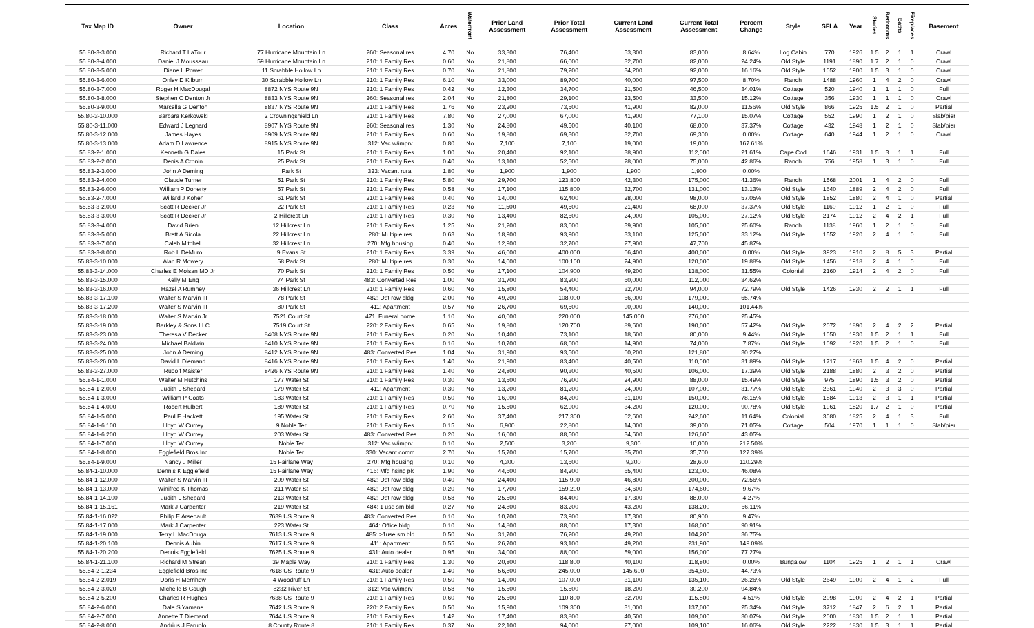| Tax Map ID | Owner | Location | Class | Acres | Waterfront | Prior Land Assessment | Prior Total Assessment | Current Land Assessment | Current Total Assessment | Percent Change | Style | SFLA | Year | Stories | Bedrooms | Baths | Fireplaces | Basement |
| --- | --- | --- | --- | --- | --- | --- | --- | --- | --- | --- | --- | --- | --- | --- | --- | --- | --- | --- |
| 55.80-3-3.000 | Richard T LaTour | 77 Hurricane Mountain Ln | 260: Seasonal res | 4.70 | No | 33,300 | 76,400 | 53,300 | 83,000 | 8.64% | Log Cabin | 770 | 1926 | 1.5 | 2 | 1 | 1 | Crawl |
| 55.80-3-4.000 | Daniel J Mousseau | 59 Hurricane Mountain Ln | 210: 1 Family Res | 0.60 | No | 21,800 | 66,000 | 32,700 | 82,000 | 24.24% | Old Style | 1191 | 1890 | 1.7 | 2 | 1 | 0 | Crawl |
| 55.80-3-5.000 | Diane L Power | 11 Scrabble Hollow Ln | 210: 1 Family Res | 0.70 | No | 21,800 | 79,200 | 34,200 | 92,000 | 16.16% | Old Style | 1052 | 1900 | 1.5 | 3 | 1 | 0 | Crawl |
| 55.80-3-6.000 | Onley D Kilburn | 30 Scrabble Hollow Ln | 210: 1 Family Res | 6.10 | No | 33,000 | 89,700 | 40,000 | 97,500 | 8.70% | Ranch | 1488 | 1960 | 1 | 4 | 2 | 0 | Crawl |
| 55.80-3-7.000 | Roger H MacDougal | 8872 NYS Route 9N | 210: 1 Family Res | 0.42 | No | 12,300 | 34,700 | 21,500 | 46,500 | 34.01% | Cottage | 520 | 1940 | 1 | 1 | 1 | 0 | Full |
| 55.80-3-8.000 | Stephen C Denton Jr | 8833 NYS Route 9N | 260: Seasonal res | 2.04 | No | 21,800 | 29,100 | 23,500 | 33,500 | 15.12% | Cottage | 356 | 1930 | 1 | 1 | 1 | 0 | Crawl |
| 55.80-3-9.000 | Marcella G Denton | 8837 NYS Route 9N | 210: 1 Family Res | 1.76 | No | 23,200 | 73,500 | 41,900 | 82,000 | 11.56% | Old Style | 866 | 1925 | 1.5 | 2 | 1 | 0 | Partial |
| 55.80-3-10.000 | Barbara Kerkowski | 2 Crowningshield Ln | 210: 1 Family Res | 7.80 | No | 27,000 | 67,000 | 41,900 | 77,100 | 15.07% | Cottage | 552 | 1990 | 1 | 2 | 1 | 0 | Slab/pier |
| 55.80-3-11.000 | Edward J Legnard | 8907 NYS Route 9N | 260: Seasonal res | 1.30 | No | 24,800 | 49,500 | 40,100 | 68,000 | 37.37% | Cottage | 432 | 1948 | 1 | 2 | 1 | 0 | Slab/pier |
| 55.80-3-12.000 | James Hayes | 8909 NYS Route 9N | 210: 1 Family Res | 0.60 | No | 19,800 | 69,300 | 32,700 | 69,300 | 0.00% | Cottage | 640 | 1944 | 1 | 2 | 1 | 0 | Crawl |
| 55.80-3-13.000 | Adam D Lawrence | 8915 NYS Route 9N | 312: Vac w/imprv | 0.80 | No | 7,100 | 7,100 | 19,000 | 19,000 | 167.61% | | | | | | | | |
| 55.83-2-1.000 | Kenneth G Dales | 15 Park St | 210: 1 Family Res | 1.00 | No | 20,400 | 92,100 | 38,900 | 112,000 | 21.61% | Cape Cod | 1646 | 1931 | 1.5 | 3 | 1 | 1 | Full |
| 55.83-2-2.000 | Denis A Cronin | 25 Park St | 210: 1 Family Res | 0.40 | No | 13,100 | 52,500 | 28,000 | 75,000 | 42.86% | Ranch | 756 | 1958 | 1 | 3 | 1 | 0 | Full |
| 55.83-2-3.000 | John A Deming | Park St | 323: Vacant rural | 1.80 | No | 1,900 | 1,900 | 1,900 | 1,900 | 0.00% | | | | | | | | |
| 55.83-2-4.000 | Claude Turner | 51 Park St | 210: 1 Family Res | 5.80 | No | 29,700 | 123,800 | 42,300 | 175,000 | 41.36% | Ranch | 1568 | 2001 | 1 | 4 | 2 | 0 | Full |
| 55.83-2-6.000 | William P Doherty | 57 Park St | 210: 1 Family Res | 0.58 | No | 17,100 | 115,800 | 32,700 | 131,000 | 13.13% | Old Style | 1640 | 1889 | 2 | 4 | 2 | 0 | Full |
| 55.83-2-7.000 | Willard J Kohen | 61 Park St | 210: 1 Family Res | 0.40 | No | 14,000 | 62,400 | 28,000 | 98,000 | 57.05% | Old Style | 1852 | 1880 | 2 | 4 | 1 | 0 | Partial |
| 55.83-3-2.000 | Scott R Decker Jr | 22 Park St | 210: 1 Family Res | 0.23 | No | 11,500 | 49,500 | 21,400 | 68,000 | 37.37% | Old Style | 1160 | 1912 | 1 | 2 | 1 | 0 | Full |
| 55.83-3-3.000 | Scott R Decker Jr | 2 Hillcrest Ln | 210: 1 Family Res | 0.30 | No | 13,400 | 82,600 | 24,900 | 105,000 | 27.12% | Old Style | 2174 | 1912 | 2 | 4 | 2 | 1 | Full |
| 55.83-3-4.000 | David Brien | 12 Hillcrest Ln | 210: 1 Family Res | 1.25 | No | 21,200 | 83,600 | 39,900 | 105,000 | 25.60% | Ranch | 1138 | 1960 | 1 | 2 | 1 | 0 | Full |
| 55.83-3-5.000 | Brett A Sicola | 22 Hillcrest Ln | 280: Multiple res | 0.63 | No | 18,900 | 93,900 | 33,100 | 125,000 | 33.12% | Old Style | 1552 | 1920 | 2 | 4 | 1 | 0 | Full |
| 55.83-3-7.000 | Caleb Mitchell | 32 Hillcrest Ln | 270: Mfg housing | 0.40 | No | 12,900 | 32,700 | 27,900 | 47,700 | 45.87% | | | | | | | | |
| 55.83-3-8.000 | Rob L DeMuro | 9 Evans St | 210: 1 Family Res | 3.39 | No | 46,000 | 400,000 | 66,400 | 400,000 | 0.00% | Old Style | 3923 | 1910 | 2 | 8 | 5 | 3 | Partial |
| 55.83-3-10.000 | Alan R Mowery | 58 Park St | 280: Multiple res | 0.30 | No | 14,000 | 100,100 | 24,900 | 120,000 | 19.88% | Old Style | 1456 | 1918 | 2 | 4 | 1 | 0 | Full |
| 55.83-3-14.000 | Charles E Moisan MD Jr | 70 Park St | 210: 1 Family Res | 0.50 | No | 17,100 | 104,900 | 49,200 | 138,000 | 31.55% | Colonial | 2160 | 1914 | 2 | 4 | 2 | 0 | Full |
| 55.83-3-15.000 | Kelly M Eng | 74 Park St | 483: Converted Res | 1.00 | No | 31,700 | 83,200 | 60,000 | 112,000 | 34.62% | | | | | | | | |
| 55.83-3-16.000 | Hazel A Rumney | 36 Hillcrest Ln | 210: 1 Family Res | 0.60 | No | 15,800 | 54,400 | 32,700 | 94,000 | 72.79% | Old Style | 1426 | 1930 | 2 | 2 | 1 | 1 | Full |
| 55.83-3-17.100 | Walter S Marvin III | 78 Park St | 482: Det row bldg | 2.00 | No | 49,200 | 108,000 | 66,000 | 179,000 | 65.74% | | | | | | | | |
| 55.83-3-17.200 | Walter S Marvin III | 80 Park St | 411: Apartment | 0.57 | No | 26,700 | 69,500 | 90,000 | 140,000 | 101.44% | | | | | | | | |
| 55.83-3-18.000 | Walter S Marvin Jr | 7521 Court St | 471: Funeral home | 1.10 | No | 40,000 | 220,000 | 145,000 | 276,000 | 25.45% | | | | | | | | |
| 55.83-3-19.000 | Barkley & Sons LLC | 7519 Court St | 220: 2 Family Res | 0.65 | No | 19,800 | 120,700 | 89,600 | 190,000 | 57.42% | Old Style | 2072 | 1890 | 2 | 4 | 2 | 2 | Partial |
| 55.83-3-23.000 | Theresa V Decker | 8408 NYS Route 9N | 210: 1 Family Res | 0.20 | No | 10,400 | 73,100 | 18,600 | 80,000 | 9.44% | Old Style | 1050 | 1930 | 1.5 | 2 | 1 | 1 | Full |
| 55.83-3-24.000 | Michael Baldwin | 8410 NYS Route 9N | 210: 1 Family Res | 0.16 | No | 10,700 | 68,600 | 14,900 | 74,000 | 7.87% | Old Style | 1092 | 1920 | 1.5 | 2 | 1 | 0 | Full |
| 55.83-3-25.000 | John A Deming | 8412 NYS Route 9N | 483: Converted Res | 1.04 | No | 31,900 | 93,500 | 60,200 | 121,800 | 30.27% | | | | | | | | |
| 55.83-3-26.000 | David L Diemand | 8416 NYS Route 9N | 210: 1 Family Res | 1.40 | No | 21,900 | 83,400 | 40,500 | 110,000 | 31.89% | Old Style | 1717 | 1863 | 1.5 | 4 | 2 | 0 | Partial |
| 55.83-3-27.000 | Rudolf Maister | 8426 NYS Route 9N | 210: 1 Family Res | 1.40 | No | 24,800 | 90,300 | 40,500 | 106,000 | 17.39% | Old Style | 2188 | 1880 | 2 | 3 | 2 | 0 | Partial |
| 55.84-1-1.000 | Walter M Hutchins | 177 Water St | 210: 1 Family Res | 0.30 | No | 13,500 | 76,200 | 24,900 | 88,000 | 15.49% | Old Style | 975 | 1890 | 1.5 | 3 | 2 | 0 | Partial |
| 55.84-1-2.000 | Judith L Shepard | 179 Water St | 411: Apartment | 0.30 | No | 13,200 | 81,200 | 24,900 | 107,000 | 31.77% | Old Style | 2361 | 1940 | 2 | 3 | 3 | 0 | Partial |
| 55.84-1-3.000 | William P Coats | 183 Water St | 210: 1 Family Res | 0.50 | No | 16,000 | 84,200 | 31,100 | 150,000 | 78.15% | Old Style | 1884 | 1913 | 2 | 3 | 1 | 1 | Partial |
| 55.84-1-4.000 | Robert Hulbert | 189 Water St | 210: 1 Family Res | 0.70 | No | 15,500 | 62,900 | 34,200 | 120,000 | 90.78% | Old Style | 1961 | 1820 | 1.7 | 2 | 1 | 0 | Partial |
| 55.84-1-5.000 | Paul F Hackett | 195 Water St | 210: 1 Family Res | 2.60 | No | 37,400 | 217,300 | 62,600 | 242,600 | 11.64% | Colonial | 3080 | 1825 | 2 | 4 | 1 | 3 | Full |
| 55.84-1-6.100 | Lloyd W Currey | 9 Noble Ter | 210: 1 Family Res | 0.15 | No | 6,900 | 22,800 | 14,000 | 39,000 | 71.05% | Cottage | 504 | 1970 | 1 | 1 | 1 | 0 | Slab/pier |
| 55.84-1-6.200 | Lloyd W Currey | 203 Water St | 483: Converted Res | 0.20 | No | 16,000 | 88,500 | 34,600 | 126,600 | 43.05% | | | | | | | | |
| 55.84-1-7.000 | Lloyd W Currey | Noble Ter | 312: Vac w/imprv | 0.10 | No | 2,500 | 3,200 | 9,300 | 10,000 | 212.50% | | | | | | | | |
| 55.84-1-8.000 | Egglefield Bros Inc | Noble Ter | 330: Vacant comm | 2.70 | No | 15,700 | 15,700 | 35,700 | 35,700 | 127.39% | | | | | | | | |
| 55.84-1-9.000 | Nancy J Miller | 15 Fairlane Way | 270: Mfg housing | 0.10 | No | 4,300 | 13,600 | 9,300 | 28,600 | 110.29% | | | | | | | | |
| 55.84-1-10.000 | Dennis K Egglefield | 15 Fairlane Way | 416: Mfg hsing pk | 1.90 | No | 44,600 | 84,200 | 65,400 | 123,000 | 46.08% | | | | | | | | |
| 55.84-1-12.000 | Walter S Marvin III | 209 Water St | 482: Det row bldg | 0.40 | No | 24,400 | 115,900 | 46,800 | 200,000 | 72.56% | | | | | | | | |
| 55.84-1-13.000 | Winifred K Thomas | 211 Water St | 482: Det row bldg | 0.20 | No | 17,700 | 159,200 | 34,600 | 174,600 | 9.67% | | | | | | | | |
| 55.84-1-14.100 | Judith L Shepard | 213 Water St | 482: Det row bldg | 0.58 | No | 25,500 | 84,400 | 17,300 | 88,000 | 4.27% | | | | | | | | |
| 55.84-1-15.161 | Mark J Carpenter | 219 Water St | 484: 1 use sm bld | 0.27 | No | 24,800 | 83,200 | 43,200 | 138,200 | 66.11% | | | | | | | | |
| 55.84-1-16.022 | Philip E Arsenault | 7639 US Route 9 | 483: Converted Res | 0.10 | No | 10,700 | 73,900 | 17,300 | 80,900 | 9.47% | | | | | | | | |
| 55.84-1-17.000 | Mark J Carpenter | 223 Water St | 464: Office bldg. | 0.10 | No | 14,800 | 88,000 | 17,300 | 168,000 | 90.91% | | | | | | | | |
| 55.84-1-19.000 | Terry L MacDougal | 7613 US Route 9 | 485: >1use sm bld | 0.50 | No | 31,700 | 76,200 | 49,200 | 104,200 | 36.75% | | | | | | | | |
| 55.84-1-20.100 | Dennis Aubin | 7617 US Route 9 | 411: Apartment | 0.55 | No | 26,700 | 93,100 | 49,200 | 231,900 | 149.09% | | | | | | | | |
| 55.84-1-20.200 | Dennis Egglefield | 7625 US Route 9 | 431: Auto dealer | 0.95 | No | 34,000 | 88,000 | 59,000 | 156,000 | 77.27% | | | | | | | | |
| 55.84-1-21.100 | Richard M Strean | 39 Maple Way | 210: 1 Family Res | 1.30 | No | 20,800 | 118,800 | 40,100 | 118,800 | 0.00% | Bungalow | 1104 | 1925 | 1 | 2 | 1 | 1 | Crawl |
| 55.84-2-1.234 | Egglefield Bros Inc | 7618 US Route 9 | 431: Auto dealer | 1.40 | No | 56,800 | 245,000 | 145,600 | 354,600 | 44.73% | | | | | | | | |
| 55.84-2-2.019 | Doris H Merrihew | 4 Woodruff Ln | 210: 1 Family Res | 0.50 | No | 14,900 | 107,000 | 31,100 | 135,100 | 26.26% | Old Style | 2649 | 1900 | 2 | 4 | 1 | 2 | Full |
| 55.84-2-3.020 | Michelle B Gough | 8232 River St | 312: Vac w/imprv | 0.58 | No | 15,500 | 15,500 | 18,200 | 30,200 | 94.84% | | | | | | | | |
| 55.84-2-5.200 | Charles R Hughes | 7638 US Route 9 | 210: 1 Family Res | 0.60 | No | 25,600 | 110,800 | 32,700 | 115,800 | 4.51% | Old Style | 2098 | 1900 | 2 | 4 | 2 | 1 | Partial |
| 55.84-2-6.000 | Dale S Yamane | 7642 US Route 9 | 220: 2 Family Res | 0.50 | No | 15,900 | 109,300 | 31,000 | 137,000 | 25.34% | Old Style | 3712 | 1847 | 2 | 6 | 2 | 1 | Partial |
| 55.84-2-7.000 | Annette T Diemand | 7644 US Route 9 | 210: 1 Family Res | 1.42 | No | 17,400 | 83,800 | 40,500 | 109,000 | 30.07% | Old Style | 2000 | 1830 | 1.5 | 2 | 1 | 1 | Partial |
| 55.84-2-8.000 | Andrius J Faruolo | 8 County Route 8 | 210: 1 Family Res | 0.37 | No | 22,100 | 94,000 | 27,000 | 109,100 | 16.06% | Old Style | 2222 | 1830 | 1.5 | 3 | 1 | 1 | Partial |